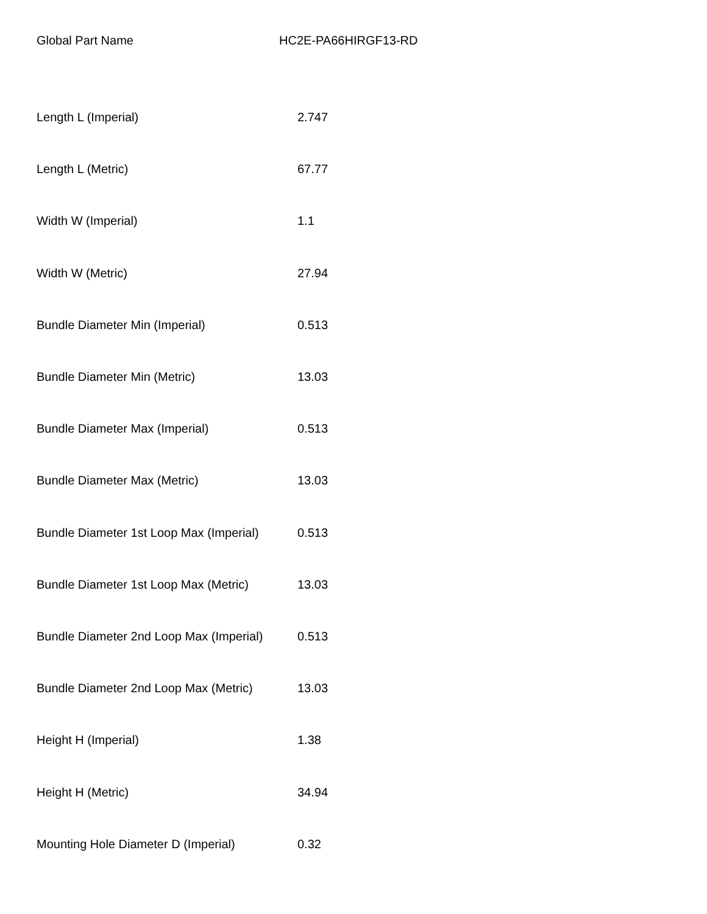Global Part Name HC2E-PA66HIRGF13-RD
| Length L (Imperial) | 2.747 |
| Length L (Metric) | 67.77 |
| Width W (Imperial) | 1.1 |
| Width W (Metric) | 27.94 |
| Bundle Diameter Min (Imperial) | 0.513 |
| Bundle Diameter Min (Metric) | 13.03 |
| Bundle Diameter Max (Imperial) | 0.513 |
| Bundle Diameter Max (Metric) | 13.03 |
| Bundle Diameter 1st Loop Max (Imperial) | 0.513 |
| Bundle Diameter 1st Loop Max (Metric) | 13.03 |
| Bundle Diameter 2nd Loop Max (Imperial) | 0.513 |
| Bundle Diameter 2nd Loop Max (Metric) | 13.03 |
| Height H (Imperial) | 1.38 |
| Height H (Metric) | 34.94 |
| Mounting Hole Diameter D (Imperial) | 0.32 |